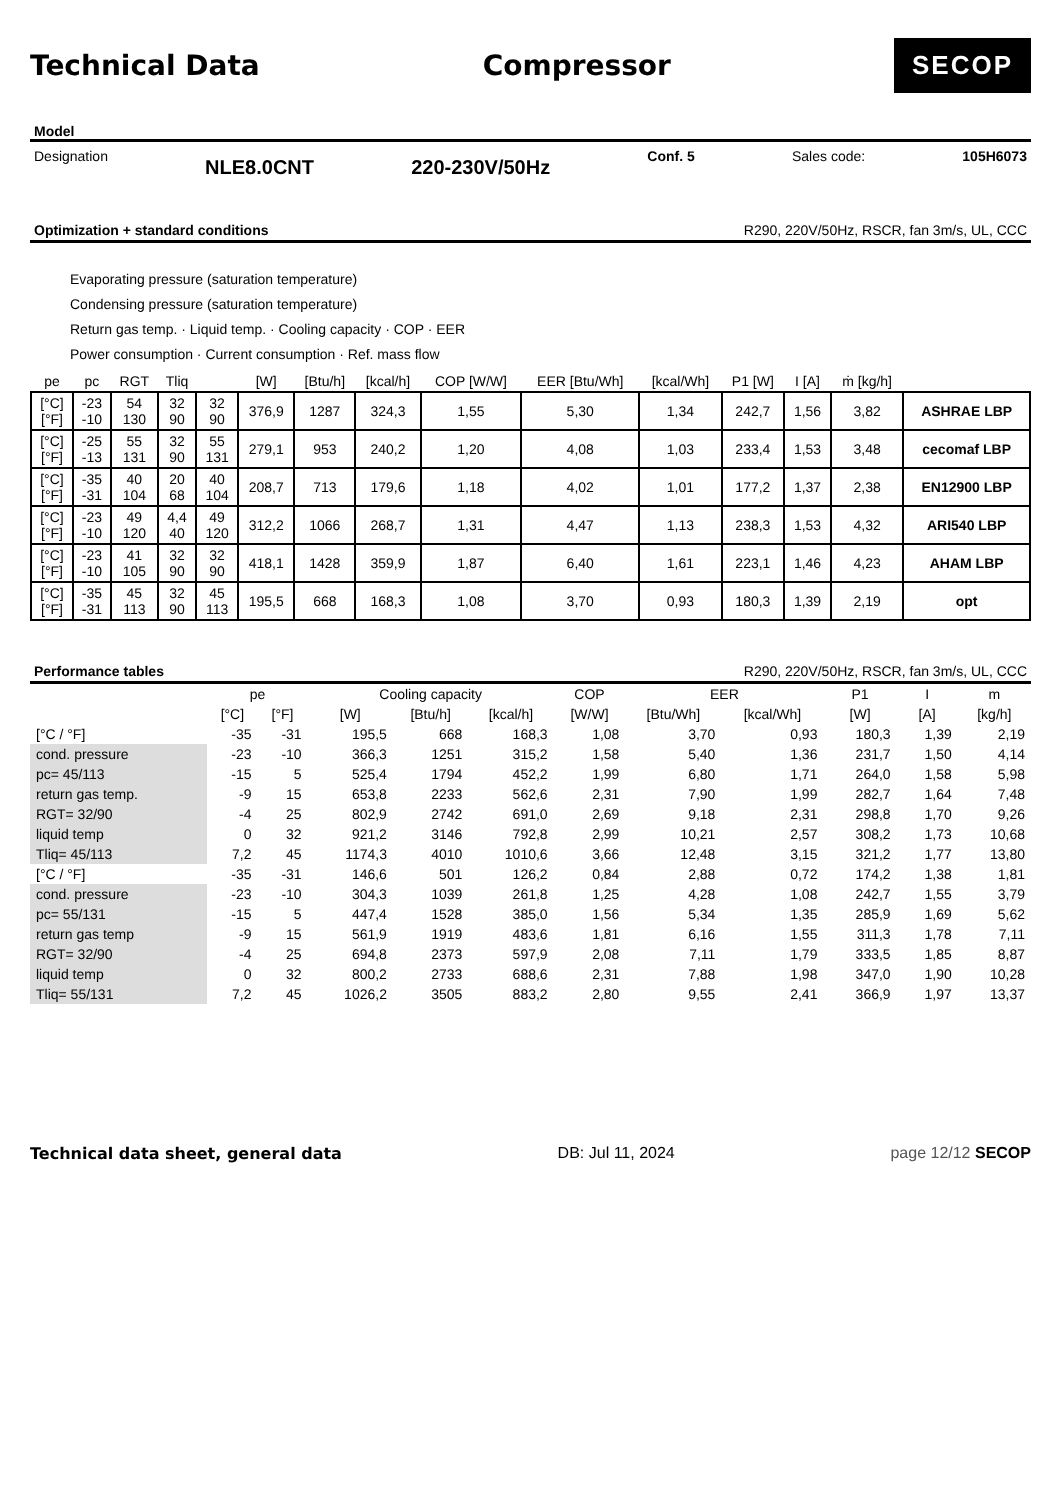Technical Data Compressor
SECOP
Model
Designation NLE8.0CNT 220-230V/50Hz Conf. 5 Sales code: 105H6073
Optimization + standard conditions R290, 220V/50Hz, RSCR, fan 3m/s, UL, CCC
Evaporating pressure (saturation temperature)
Condensing pressure (saturation temperature)
Return gas temp. · Liquid temp. · Cooling capacity · COP · EER
Power consumption · Current consumption · Ref. mass flow
| pe | pc | RGT | Tliq | | [W] | [Btu/h] | [kcal/h] | COP [W/W] | EER [Btu/Wh] | [kcal/Wh] | P1 [W] | I [A] | ṁ [kg/h] | |
| --- | --- | --- | --- | --- | --- | --- | --- | --- | --- | --- | --- | --- | --- | --- |
| [°C] [°F] | -23 -10 | 54 130 | 32 90 | 32 90 | 376,9 | 1287 | 324,3 | 1,55 | 5,30 | 1,34 | 242,7 | 1,56 | 3,82 | ASHRAE LBP |
| [°C] [°F] | -25 -13 | 55 131 | 32 90 | 55 131 | 279,1 | 953 | 240,2 | 1,20 | 4,08 | 1,03 | 233,4 | 1,53 | 3,48 | cecomaf LBP |
| [°C] [°F] | -35 -31 | 40 104 | 20 68 | 40 104 | 208,7 | 713 | 179,6 | 1,18 | 4,02 | 1,01 | 177,2 | 1,37 | 2,38 | EN12900 LBP |
| [°C] [°F] | -23 -10 | 49 120 | 4,4 40 | 49 120 | 312,2 | 1066 | 268,7 | 1,31 | 4,47 | 1,13 | 238,3 | 1,53 | 4,32 | ARI540 LBP |
| [°C] [°F] | -23 -10 | 41 105 | 32 90 | 32 90 | 418,1 | 1428 | 359,9 | 1,87 | 6,40 | 1,61 | 223,1 | 1,46 | 4,23 | AHAM LBP |
| [°C] [°F] | -35 -31 | 45 113 | 32 90 | 45 113 | 195,5 | 668 | 168,3 | 1,08 | 3,70 | 0,93 | 180,3 | 1,39 | 2,19 | opt |
Performance tables R290, 220V/50Hz, RSCR, fan 3m/s, UL, CCC
| | pe | | Cooling capacity | | | COP | EER | | P1 | I | m |
| --- | --- | --- | --- | --- | --- | --- | --- | --- | --- | --- | --- |
| | [°C] | [°F] | [W] | [Btu/h] | [kcal/h] | [W/W] | [Btu/Wh] | [kcal/Wh] | [W] | [A] | [kg/h] |
| [°C / °F] | -35 | -31 | 195,5 | 668 | 168,3 | 1,08 | 3,70 | 0,93 | 180,3 | 1,39 | 2,19 |
| cond. pressure | -23 | -10 | 366,3 | 1251 | 315,2 | 1,58 | 5,40 | 1,36 | 231,7 | 1,50 | 4,14 |
| pc= 45/113 | -15 | 5 | 525,4 | 1794 | 452,2 | 1,99 | 6,80 | 1,71 | 264,0 | 1,58 | 5,98 |
| return gas temp. | -9 | 15 | 653,8 | 2233 | 562,6 | 2,31 | 7,90 | 1,99 | 282,7 | 1,64 | 7,48 |
| RGT= 32/90 | -4 | 25 | 802,9 | 2742 | 691,0 | 2,69 | 9,18 | 2,31 | 298,8 | 1,70 | 9,26 |
| liquid temp | 0 | 32 | 921,2 | 3146 | 792,8 | 2,99 | 10,21 | 2,57 | 308,2 | 1,73 | 10,68 |
| Tliq= 45/113 | 7,2 | 45 | 1174,3 | 4010 | 1010,6 | 3,66 | 12,48 | 3,15 | 321,2 | 1,77 | 13,80 |
| [°C / °F] | -35 | -31 | 146,6 | 501 | 126,2 | 0,84 | 2,88 | 0,72 | 174,2 | 1,38 | 1,81 |
| cond. pressure | -23 | -10 | 304,3 | 1039 | 261,8 | 1,25 | 4,28 | 1,08 | 242,7 | 1,55 | 3,79 |
| pc= 55/131 | -15 | 5 | 447,4 | 1528 | 385,0 | 1,56 | 5,34 | 1,35 | 285,9 | 1,69 | 5,62 |
| return gas temp | -9 | 15 | 561,9 | 1919 | 483,6 | 1,81 | 6,16 | 1,55 | 311,3 | 1,78 | 7,11 |
| RGT= 32/90 | -4 | 25 | 694,8 | 2373 | 597,9 | 2,08 | 7,11 | 1,79 | 333,5 | 1,85 | 8,87 |
| liquid temp | 0 | 32 | 800,2 | 2733 | 688,6 | 2,31 | 7,88 | 1,98 | 347,0 | 1,90 | 10,28 |
| Tliq= 55/131 | 7,2 | 45 | 1026,2 | 3505 | 883,2 | 2,80 | 9,55 | 2,41 | 366,9 | 1,97 | 13,37 |
Technical data sheet, general data DB: Jul 11, 2024 page 12/12 SECOP